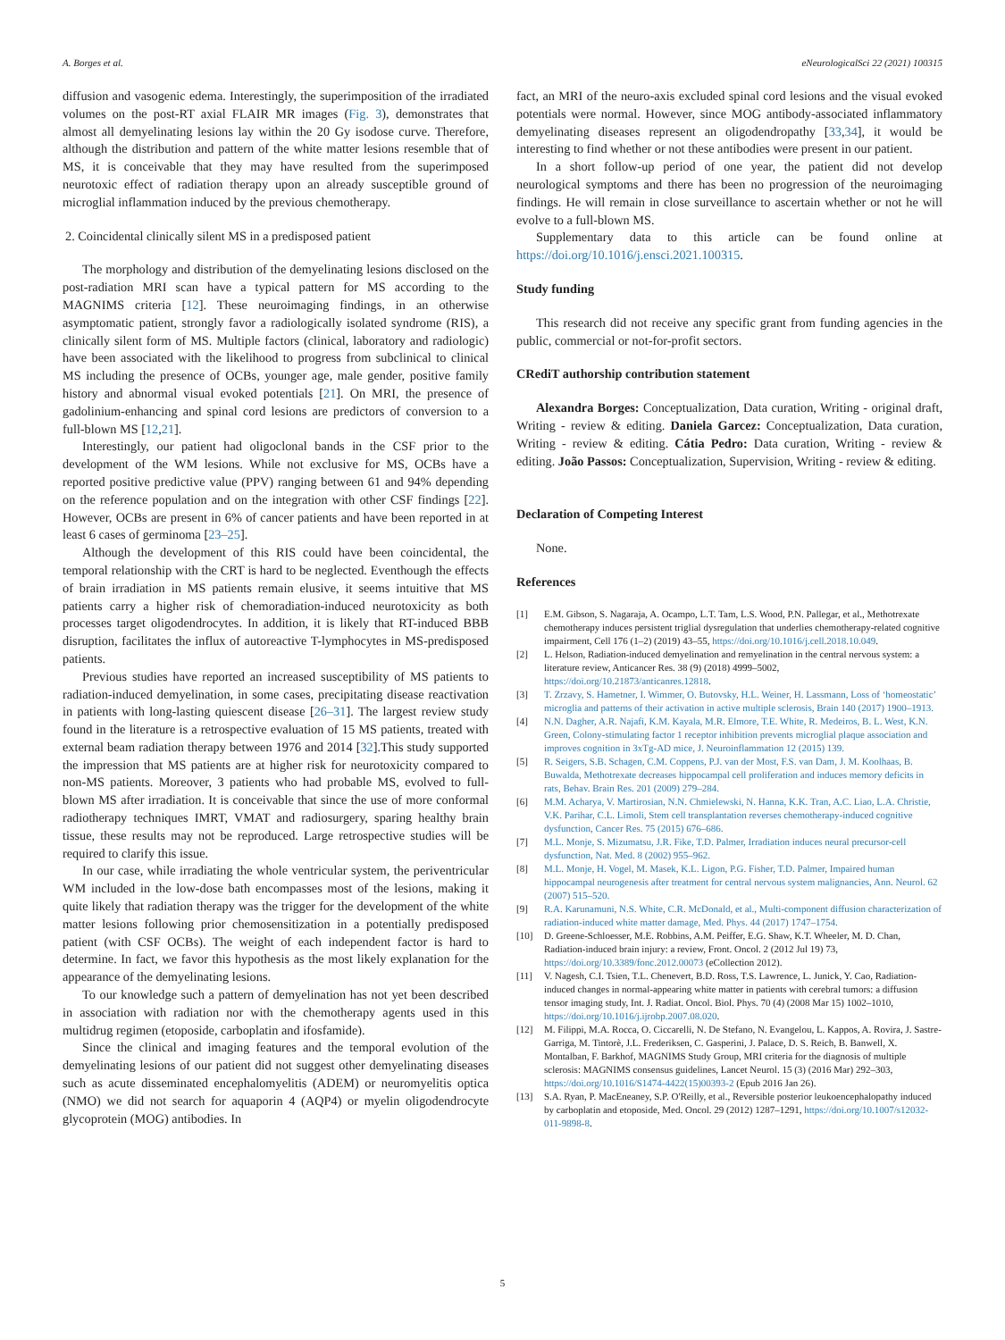A. Borges et al. eNeurologicalSci 22 (2021) 100315
diffusion and vasogenic edema. Interestingly, the superimposition of the irradiated volumes on the post-RT axial FLAIR MR images (Fig. 3), demonstrates that almost all demyelinating lesions lay within the 20 Gy isodose curve. Therefore, although the distribution and pattern of the white matter lesions resemble that of MS, it is conceivable that they may have resulted from the superimposed neurotoxic effect of radiation therapy upon an already susceptible ground of microglial inflammation induced by the previous chemotherapy.
2. Coincidental clinically silent MS in a predisposed patient
The morphology and distribution of the demyelinating lesions disclosed on the post-radiation MRI scan have a typical pattern for MS according to the MAGNIMS criteria [12]. These neuroimaging findings, in an otherwise asymptomatic patient, strongly favor a radiologically isolated syndrome (RIS), a clinically silent form of MS. Multiple factors (clinical, laboratory and radiologic) have been associated with the likelihood to progress from subclinical to clinical MS including the presence of OCBs, younger age, male gender, positive family history and abnormal visual evoked potentials [21]. On MRI, the presence of gadolinium-enhancing and spinal cord lesions are predictors of conversion to a full-blown MS [12,21].
Interestingly, our patient had oligoclonal bands in the CSF prior to the development of the WM lesions. While not exclusive for MS, OCBs have a reported positive predictive value (PPV) ranging between 61 and 94% depending on the reference population and on the integration with other CSF findings [22]. However, OCBs are present in 6% of cancer patients and have been reported in at least 6 cases of germinoma [23–25].
Although the development of this RIS could have been coincidental, the temporal relationship with the CRT is hard to be neglected. Eventhough the effects of brain irradiation in MS patients remain elusive, it seems intuitive that MS patients carry a higher risk of chemoradiation-induced neurotoxicity as both processes target oligodendrocytes. In addition, it is likely that RT-induced BBB disruption, facilitates the influx of autoreactive T-lymphocytes in MS-predisposed patients.
Previous studies have reported an increased susceptibility of MS patients to radiation-induced demyelination, in some cases, precipitating disease reactivation in patients with long-lasting quiescent disease [26–31]. The largest review study found in the literature is a retrospective evaluation of 15 MS patients, treated with external beam radiation therapy between 1976 and 2014 [32].This study supported the impression that MS patients are at higher risk for neurotoxicity compared to non-MS patients. Moreover, 3 patients who had probable MS, evolved to full-blown MS after irradiation. It is conceivable that since the use of more conformal radiotherapy techniques IMRT, VMAT and radiosurgery, sparing healthy brain tissue, these results may not be reproduced. Large retrospective studies will be required to clarify this issue.
In our case, while irradiating the whole ventricular system, the periventricular WM included in the low-dose bath encompasses most of the lesions, making it quite likely that radiation therapy was the trigger for the development of the white matter lesions following prior chemosensitization in a potentially predisposed patient (with CSF OCBs). The weight of each independent factor is hard to determine. In fact, we favor this hypothesis as the most likely explanation for the appearance of the demyelinating lesions.
To our knowledge such a pattern of demyelination has not yet been described in association with radiation nor with the chemotherapy agents used in this multidrug regimen (etoposide, carboplatin and ifosfamide).
Since the clinical and imaging features and the temporal evolution of the demyelinating lesions of our patient did not suggest other demyelinating diseases such as acute disseminated encephalomyelitis (ADEM) or neuromyelitis optica (NMO) we did not search for aquaporin 4 (AQP4) or myelin oligodendrocyte glycoprotein (MOG) antibodies. In
fact, an MRI of the neuro-axis excluded spinal cord lesions and the visual evoked potentials were normal. However, since MOG antibody-associated inflammatory demyelinating diseases represent an oligodendropathy [33,34], it would be interesting to find whether or not these antibodies were present in our patient.
In a short follow-up period of one year, the patient did not develop neurological symptoms and there has been no progression of the neuroimaging findings. He will remain in close surveillance to ascertain whether or not he will evolve to a full-blown MS.
Supplementary data to this article can be found online at https://doi.org/10.1016/j.ensci.2021.100315.
Study funding
This research did not receive any specific grant from funding agencies in the public, commercial or not-for-profit sectors.
CRediT authorship contribution statement
Alexandra Borges: Conceptualization, Data curation, Writing - original draft, Writing - review & editing. Daniela Garcez: Conceptualization, Data curation, Writing - review & editing. Cátia Pedro: Data curation, Writing - review & editing. João Passos: Conceptualization, Supervision, Writing - review & editing.
Declaration of Competing Interest
None.
References
[1] E.M. Gibson, S. Nagaraja, A. Ocampo, L.T. Tam, L.S. Wood, P.N. Pallegar, et al., Methotrexate chemotherapy induces persistent triglial dysregulation that underlies chemotherapy-related cognitive impairment, Cell 176 (1–2) (2019) 43–55, https://doi.org/10.1016/j.cell.2018.10.049.
[2] L. Helson, Radiation-induced demyelination and remyelination in the central nervous system: a literature review, Anticancer Res. 38 (9) (2018) 4999–5002, https://doi.org/10.21873/anticanres.12818.
[3] T. Zrzavy, S. Hametner, I. Wimmer, O. Butovsky, H.L. Weiner, H. Lassmann, Loss of ‘homeostatic’ microglia and patterns of their activation in active multiple sclerosis, Brain 140 (2017) 1900–1913.
[4] N.N. Dagher, A.R. Najafi, K.M. Kayala, M.R. Elmore, T.E. White, R. Medeiros, B. L. West, K.N. Green, Colony-stimulating factor 1 receptor inhibition prevents microglial plaque association and improves cognition in 3xTg-AD mice, J. Neuroinflammation 12 (2015) 139.
[5] R. Seigers, S.B. Schagen, C.M. Coppens, P.J. van der Most, F.S. van Dam, J. M. Koolhaas, B. Buwalda, Methotrexate decreases hippocampal cell proliferation and induces memory deficits in rats, Behav. Brain Res. 201 (2009) 279–284.
[6] M.M. Acharya, V. Martirosian, N.N. Chmielewski, N. Hanna, K.K. Tran, A.C. Liao, L.A. Christie, V.K. Parihar, C.L. Limoli, Stem cell transplantation reverses chemotherapy-induced cognitive dysfunction, Cancer Res. 75 (2015) 676–686.
[7] M.L. Monje, S. Mizumatsu, J.R. Fike, T.D. Palmer, Irradiation induces neural precursor-cell dysfunction, Nat. Med. 8 (2002) 955–962.
[8] M.L. Monje, H. Vogel, M. Masek, K.L. Ligon, P.G. Fisher, T.D. Palmer, Impaired human hippocampal neurogenesis after treatment for central nervous system malignancies, Ann. Neurol. 62 (2007) 515–520.
[9] R.A. Karunamuni, N.S. White, C.R. McDonald, et al., Multi-component diffusion characterization of radiation-induced white matter damage, Med. Phys. 44 (2017) 1747–1754.
[10] D. Greene-Schloesser, M.E. Robbins, A.M. Peiffer, E.G. Shaw, K.T. Wheeler, M. D. Chan, Radiation-induced brain injury: a review, Front. Oncol. 2 (2012 Jul 19) 73, https://doi.org/10.3389/fonc.2012.00073 (eCollection 2012).
[11] V. Nagesh, C.I. Tsien, T.L. Chenevert, B.D. Ross, T.S. Lawrence, L. Junick, Y. Cao, Radiation-induced changes in normal-appearing white matter in patients with cerebral tumors: a diffusion tensor imaging study, Int. J. Radiat. Oncol. Biol. Phys. 70 (4) (2008 Mar 15) 1002–1010, https://doi.org/10.1016/j.ijrobp.2007.08.020.
[12] M. Filippi, M.A. Rocca, O. Ciccarelli, N. De Stefano, N. Evangelou, L. Kappos, A. Rovira, J. Sastre-Garriga, M. Tintorè, J.L. Frederiksen, C. Gasperini, J. Palace, D. S. Reich, B. Banwell, X. Montalban, F. Barkhof, MAGNIMS Study Group, MRI criteria for the diagnosis of multiple sclerosis: MAGNIMS consensus guidelines, Lancet Neurol. 15 (3) (2016 Mar) 292–303, https://doi.org/10.1016/S1474-4422(15)00393-2 (Epub 2016 Jan 26).
[13] S.A. Ryan, P. MacEneaney, S.P. O'Reilly, et al., Reversible posterior leukoencephalopathy induced by carboplatin and etoposide, Med. Oncol. 29 (2012) 1287–1291, https://doi.org/10.1007/s12032-011-9898-8.
5